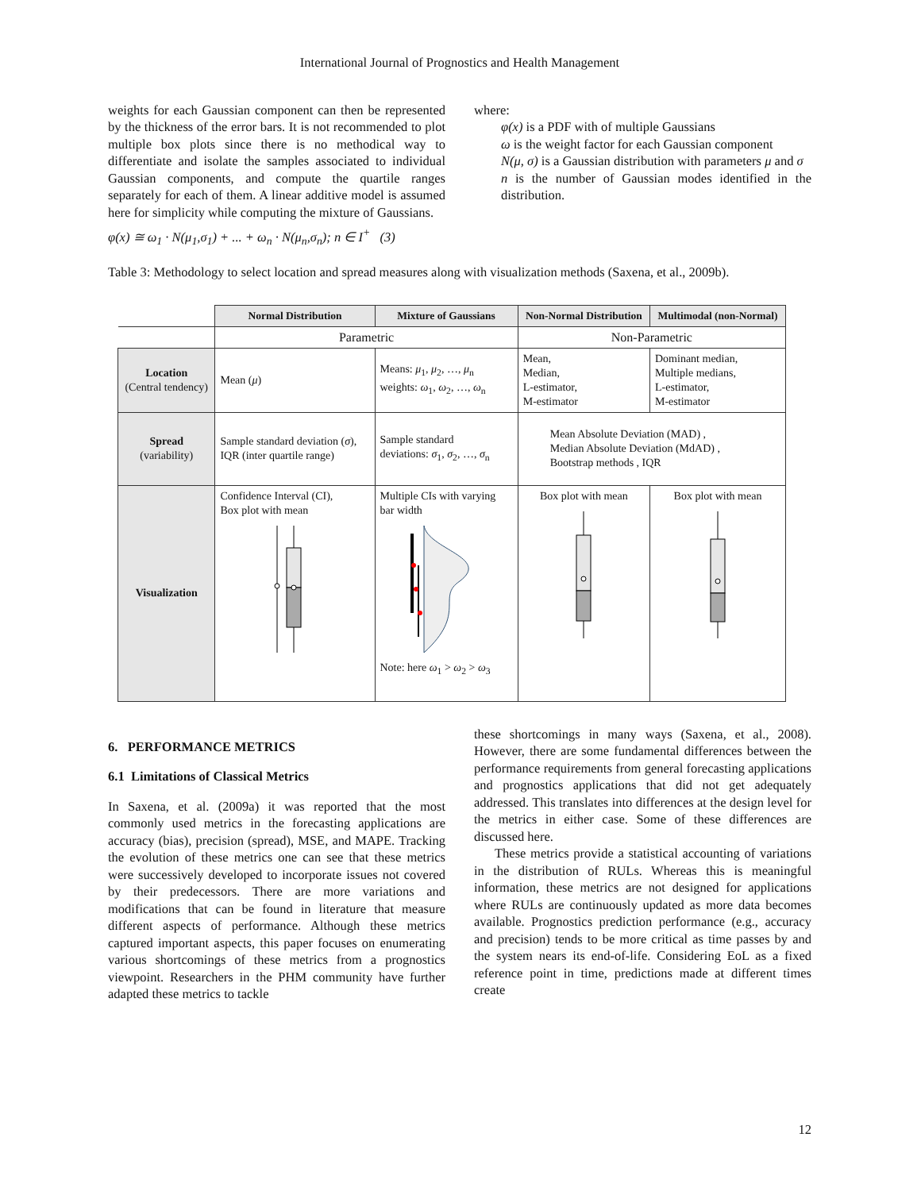International Journal of Prognostics and Health Management
weights for each Gaussian component can then be represented by the thickness of the error bars. It is not recommended to plot multiple box plots since there is no methodical way to differentiate and isolate the samples associated to individual Gaussian components, and compute the quartile ranges separately for each of them. A linear additive model is assumed here for simplicity while computing the mixture of Gaussians.
φ(x) ≅ ω<sub>1</sub> · N(μ<sub>1</sub>,σ<sub>1</sub>) + ... + ω<sub>n</sub> · N(μ<sub>n</sub>,σ<sub>n</sub>); n ∈ I<sup>+</sup> (3)
where:
φ(x) is a PDF with of multiple Gaussians
ω is the weight factor for each Gaussian component
N(μ, σ) is a Gaussian distribution with parameters μ and σ
n is the number of Gaussian modes identified in the distribution.
Table 3: Methodology to select location and spread measures along with visualization methods (Saxena, et al., 2009b).
| | Normal Distribution | Mixture of Gaussians | Non-Normal Distribution | Multimodal (non-Normal) |
| | Parametric | | Non-Parametric | |
| Location (Central tendency) | Mean ( μ ) | Means: μ<sub>1</sub>, μ<sub>2</sub>, …, μ<sub>n</sub> weights: ω<sub>1</sub>, ω<sub>2</sub>, …, ω<sub>n</sub> | Mean, Median, L-estimator, M-estimator | Dominant median, Multiple medians, L-estimator, M-estimator |
| Spread (variability) | Sample standard deviation ( σ ), IQR (inter quartile range) | Sample standard deviations: σ<sub>1</sub>, σ<sub>2</sub>, …, σ<sub>n</sub> | Mean Absolute Deviation (MAD) , Median Absolute Deviation (MdAD) , Bootstrap methods , IQR | |
| Visualization | Confidence Interval (CI), Box plot with mean | Multiple CIs with varying bar width Note: here ω<sub>1</sub> > ω<sub>2</sub> > ω<sub>3</sub> | Box plot with mean | Box plot with mean |
6. PERFORMANCE METRICS
6.1 Limitations of Classical Metrics
In Saxena, et al. (2009a) it was reported that the most commonly used metrics in the forecasting applications are accuracy (bias), precision (spread), MSE, and MAPE. Tracking the evolution of these metrics one can see that these metrics were successively developed to incorporate issues not covered by their predecessors. There are more variations and modifications that can be found in literature that measure different aspects of performance. Although these metrics captured important aspects, this paper focuses on enumerating various shortcomings of these metrics from a prognostics viewpoint. Researchers in the PHM community have further adapted these metrics to tackle
these shortcomings in many ways (Saxena, et al., 2008). However, there are some fundamental differences between the performance requirements from general forecasting applications and prognostics applications that did not get adequately addressed. This translates into differences at the design level for the metrics in either case. Some of these differences are discussed here.
These metrics provide a statistical accounting of variations in the distribution of RULs. Whereas this is meaningful information, these metrics are not designed for applications where RULs are continuously updated as more data becomes available. Prognostics prediction performance (e.g., accuracy and precision) tends to be more critical as time passes by and the system nears its end-of-life. Considering EoL as a fixed reference point in time, predictions made at different times create
12